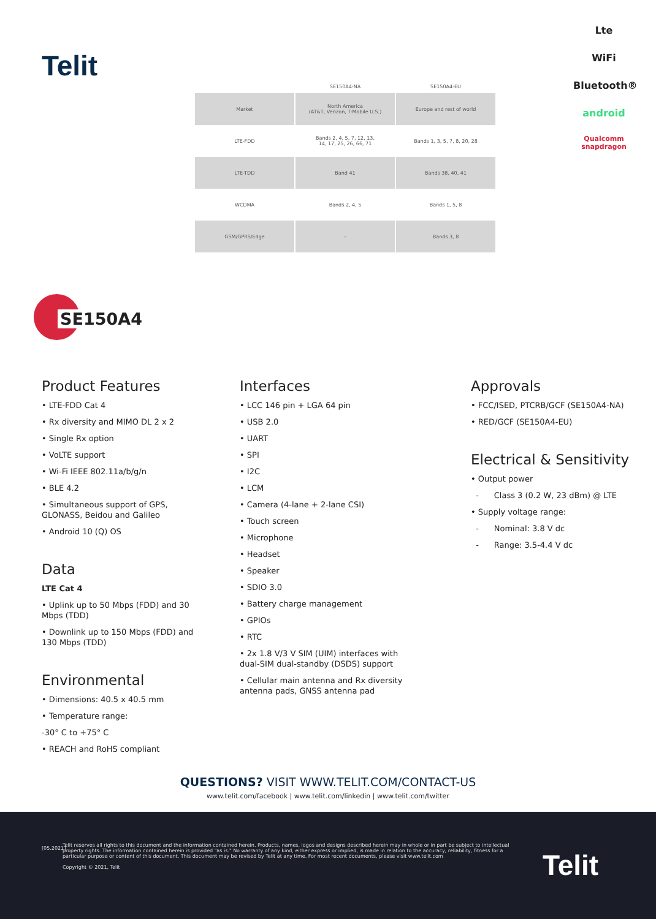Telit
| | SE150A4-NA | SE150A4-EU |
| --- | --- | --- |
| Market | North America (AT&T, Verizon, T-Mobile U.S.) | Europe and rest of world |
| LTE-FDD | Bands 2, 4, 5, 7, 12, 13, 14, 17, 25, 26, 66, 71 | Bands 1, 3, 5, 7, 8, 20, 28 |
| LTE-TDD | Band 41 | Bands 38, 40, 41 |
| WCDMA | Bands 2, 4, 5 | Bands 1, 5, 8 |
| GSM/GPRS/Edge | - | Bands 3, 8 |
Lte
WiFi
Bluetooth®
android
Qualcomm
snapdragon
SE150A4
Product Features
• LTE-FDD Cat 4
• Rx diversity and MIMO DL 2 x 2
• Single Rx option
• VoLTE support
• Wi-Fi IEEE 802.11a/b/g/n
• BLE 4.2
• Simultaneous support of GPS, GLONASS, Beidou and Galileo
• Android 10 (Q) OS
Data
LTE Cat 4
• Uplink up to 50 Mbps (FDD) and 30 Mbps (TDD)
• Downlink up to 150 Mbps (FDD) and 130 Mbps (TDD)
Environmental
• Dimensions: 40.5 x 40.5 mm
• Temperature range:
-30° C to +75° C
• REACH and RoHS compliant
Interfaces
• LCC 146 pin + LGA 64 pin
• USB 2.0
• UART
• SPI
• I2C
• LCM
• Camera (4-lane + 2-lane CSI)
• Touch screen
• Microphone
• Headset
• Speaker
• SDIO 3.0
• Battery charge management
• GPIOs
• RTC
• 2x 1.8 V/3 V SIM (UIM) interfaces with dual-SIM dual-standby (DSDS) support
• Cellular main antenna and Rx diversity antenna pads, GNSS antenna pad
Approvals
• FCC/ISED, PTCRB/GCF (SE150A4-NA)
• RED/GCF (SE150A4-EU)
Electrical & Sensitivity
• Output power
- Class 3 (0.2 W, 23 dBm) @ LTE
• Supply voltage range:
- Nominal: 3.8 V dc
- Range: 3.5-4.4 V dc
QUESTIONS? VISIT WWW.TELIT.COM/CONTACT-US
www.telit.com/facebook | www.telit.com/linkedin | www.telit.com/twitter
[05.2021]
Telit reserves all rights to this document and the information contained herein. Products, names, logos and designs described herein may in whole or in part be subject to intellectual property rights. The information contained herein is provided "as is." No warranty of any kind, either express or implied, is made in relation to the accuracy, reliability, fitness for a particular purpose or content of this document. This document may be revised by Telit at any time. For most recent documents, please visit www.telit.com
Copyright © 2021, Telit
Telit